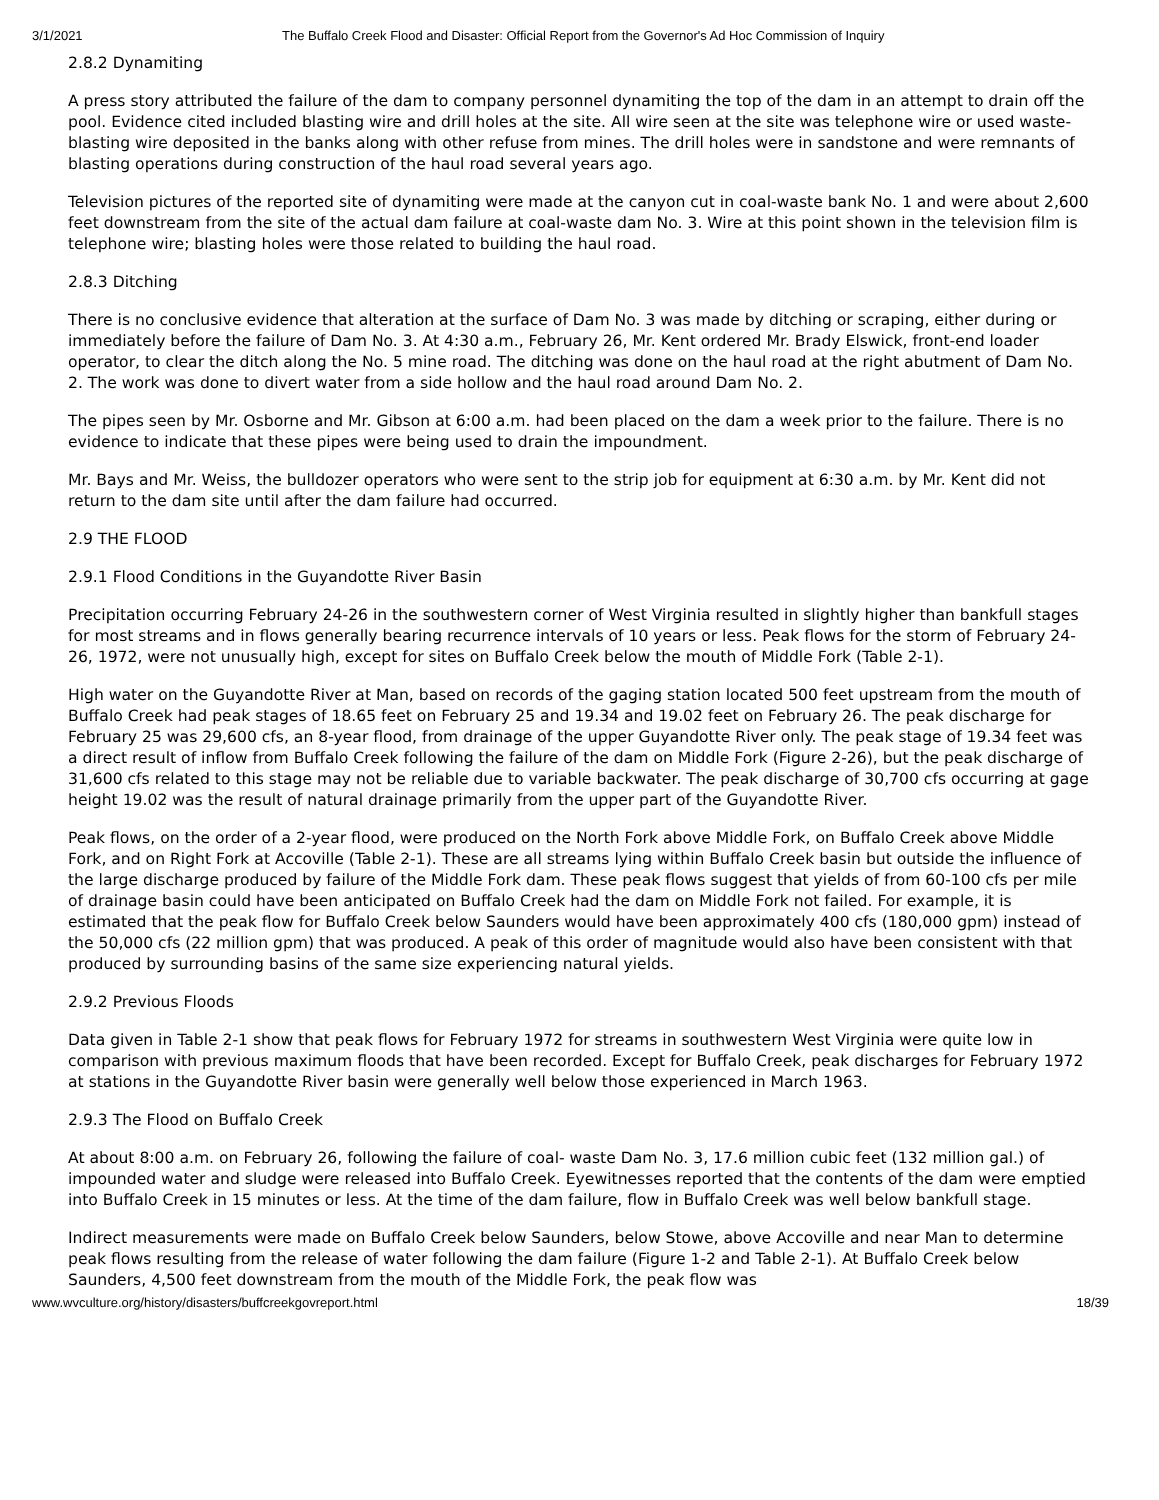3/1/2021 The Buffalo Creek Flood and Disaster: Official Report from the Governor's Ad Hoc Commission of Inquiry
2.8.2 Dynamiting
A press story attributed the failure of the dam to company personnel dynamiting the top of the dam in an attempt to drain off the pool. Evidence cited included blasting wire and drill holes at the site. All wire seen at the site was telephone wire or used waste-blasting wire deposited in the banks along with other refuse from mines. The drill holes were in sandstone and were remnants of blasting operations during construction of the haul road several years ago.
Television pictures of the reported site of dynamiting were made at the canyon cut in coal-waste bank No. 1 and were about 2,600 feet downstream from the site of the actual dam failure at coal-waste dam No. 3. Wire at this point shown in the television film is telephone wire; blasting holes were those related to building the haul road.
2.8.3 Ditching
There is no conclusive evidence that alteration at the surface of Dam No. 3 was made by ditching or scraping, either during or immediately before the failure of Dam No. 3. At 4:30 a.m., February 26, Mr. Kent ordered Mr. Brady Elswick, front-end loader operator, to clear the ditch along the No. 5 mine road. The ditching was done on the haul road at the right abutment of Dam No. 2. The work was done to divert water from a side hollow and the haul road around Dam No. 2.
The pipes seen by Mr. Osborne and Mr. Gibson at 6:00 a.m. had been placed on the dam a week prior to the failure. There is no evidence to indicate that these pipes were being used to drain the impoundment.
Mr. Bays and Mr. Weiss, the bulldozer operators who were sent to the strip job for equipment at 6:30 a.m. by Mr. Kent did not return to the dam site until after the dam failure had occurred.
2.9 THE FLOOD
2.9.1 Flood Conditions in the Guyandotte River Basin
Precipitation occurring February 24-26 in the southwestern corner of West Virginia resulted in slightly higher than bankfull stages for most streams and in flows generally bearing recurrence intervals of 10 years or less. Peak flows for the storm of February 24-26, 1972, were not unusually high, except for sites on Buffalo Creek below the mouth of Middle Fork (Table 2-1).
High water on the Guyandotte River at Man, based on records of the gaging station located 500 feet upstream from the mouth of Buffalo Creek had peak stages of 18.65 feet on February 25 and 19.34 and 19.02 feet on February 26. The peak discharge for February 25 was 29,600 cfs, an 8-year flood, from drainage of the upper Guyandotte River only. The peak stage of 19.34 feet was a direct result of inflow from Buffalo Creek following the failure of the dam on Middle Fork (Figure 2-26), but the peak discharge of 31,600 cfs related to this stage may not be reliable due to variable backwater. The peak discharge of 30,700 cfs occurring at gage height 19.02 was the result of natural drainage primarily from the upper part of the Guyandotte River.
Peak flows, on the order of a 2-year flood, were produced on the North Fork above Middle Fork, on Buffalo Creek above Middle Fork, and on Right Fork at Accoville (Table 2-1). These are all streams lying within Buffalo Creek basin but outside the influence of the large discharge produced by failure of the Middle Fork dam. These peak flows suggest that yields of from 60-100 cfs per mile of drainage basin could have been anticipated on Buffalo Creek had the dam on Middle Fork not failed. For example, it is estimated that the peak flow for Buffalo Creek below Saunders would have been approximately 400 cfs (180,000 gpm) instead of the 50,000 cfs (22 million gpm) that was produced. A peak of this order of magnitude would also have been consistent with that produced by surrounding basins of the same size experiencing natural yields.
2.9.2 Previous Floods
Data given in Table 2-1 show that peak flows for February 1972 for streams in southwestern West Virginia were quite low in comparison with previous maximum floods that have been recorded. Except for Buffalo Creek, peak discharges for February 1972 at stations in the Guyandotte River basin were generally well below those experienced in March 1963.
2.9.3 The Flood on Buffalo Creek
At about 8:00 a.m. on February 26, following the failure of coal- waste Dam No. 3, 17.6 million cubic feet (132 million gal.) of impounded water and sludge were released into Buffalo Creek. Eyewitnesses reported that the contents of the dam were emptied into Buffalo Creek in 15 minutes or less. At the time of the dam failure, flow in Buffalo Creek was well below bankfull stage.
Indirect measurements were made on Buffalo Creek below Saunders, below Stowe, above Accoville and near Man to determine peak flows resulting from the release of water following the dam failure (Figure 1-2 and Table 2-1). At Buffalo Creek below Saunders, 4,500 feet downstream from the mouth of the Middle Fork, the peak flow was
www.wvculture.org/history/disasters/buffcreekgovreport.html 18/39